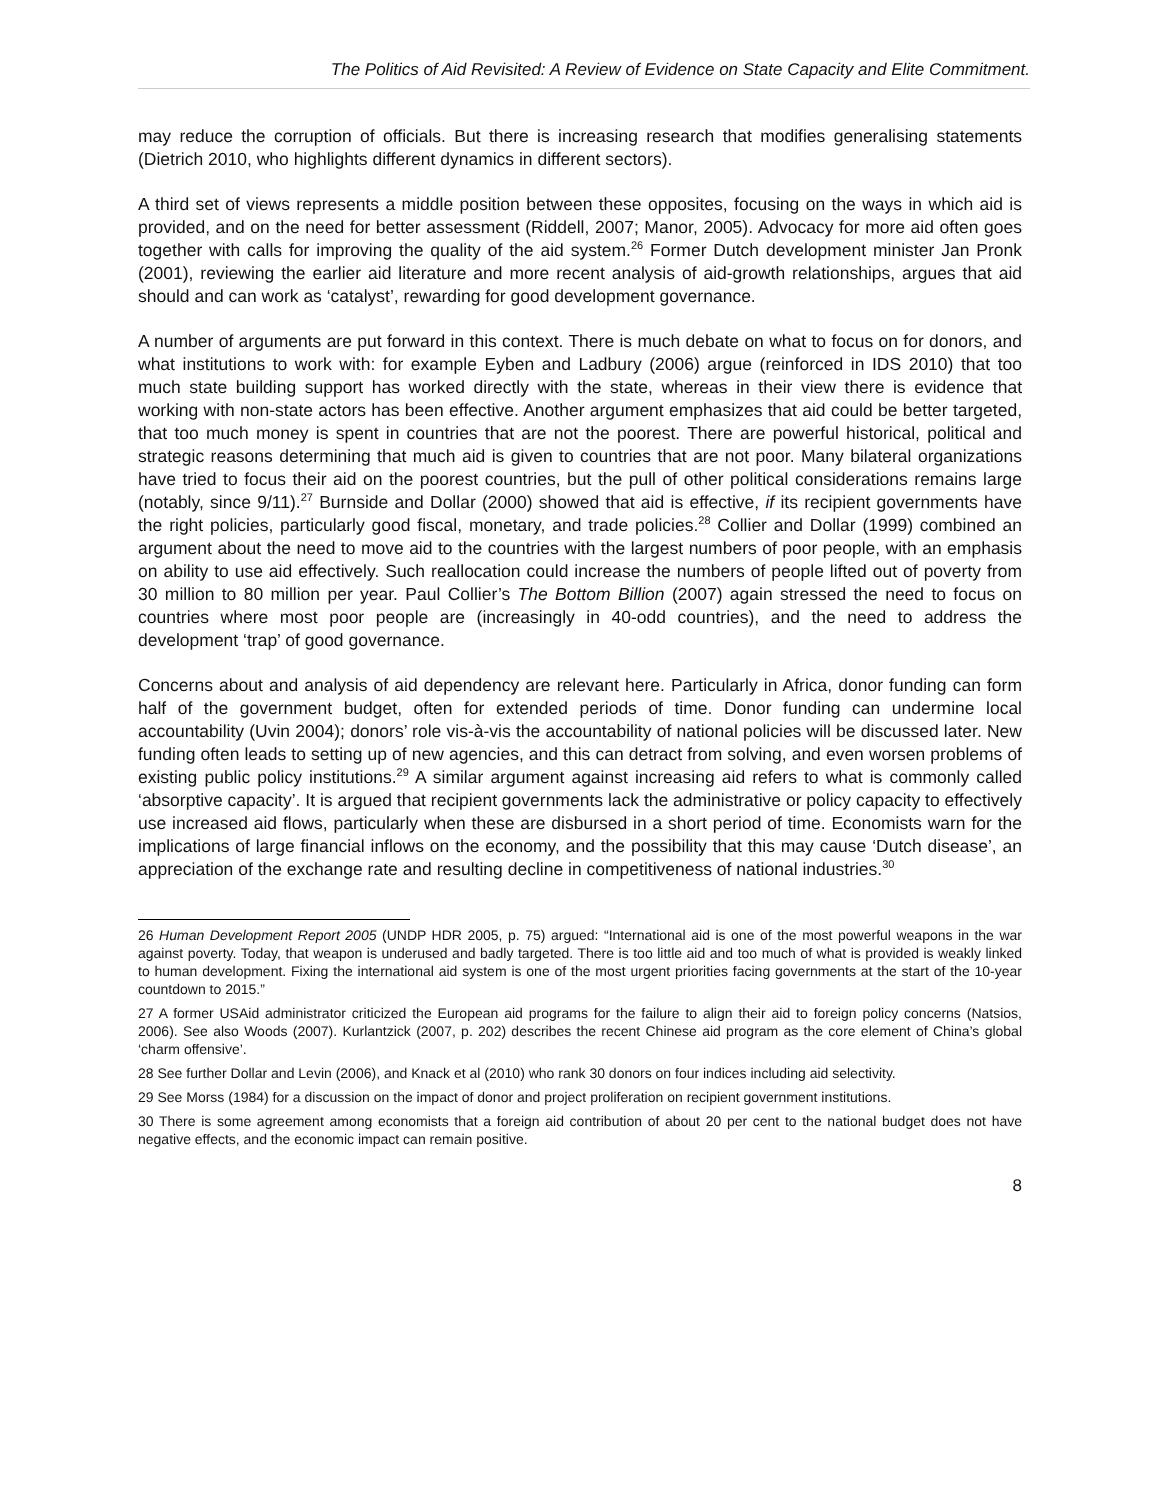The Politics of Aid Revisited: A Review of Evidence on State Capacity and Elite Commitment.
may reduce the corruption of officials. But there is increasing research that modifies generalising statements (Dietrich 2010, who highlights different dynamics in different sectors).
A third set of views represents a middle position between these opposites, focusing on the ways in which aid is provided, and on the need for better assessment (Riddell, 2007; Manor, 2005). Advocacy for more aid often goes together with calls for improving the quality of the aid system.<sup>26</sup> Former Dutch development minister Jan Pronk (2001), reviewing the earlier aid literature and more recent analysis of aid-growth relationships, argues that aid should and can work as ‘catalyst’, rewarding for good development governance.
A number of arguments are put forward in this context. There is much debate on what to focus on for donors, and what institutions to work with: for example Eyben and Ladbury (2006) argue (reinforced in IDS 2010) that too much state building support has worked directly with the state, whereas in their view there is evidence that working with non-state actors has been effective. Another argument emphasizes that aid could be better targeted, that too much money is spent in countries that are not the poorest. There are powerful historical, political and strategic reasons determining that much aid is given to countries that are not poor. Many bilateral organizations have tried to focus their aid on the poorest countries, but the pull of other political considerations remains large (notably, since 9/11).<sup>27</sup> Burnside and Dollar (2000) showed that aid is effective, if its recipient governments have the right policies, particularly good fiscal, monetary, and trade policies.<sup>28</sup> Collier and Dollar (1999) combined an argument about the need to move aid to the countries with the largest numbers of poor people, with an emphasis on ability to use aid effectively. Such reallocation could increase the numbers of people lifted out of poverty from 30 million to 80 million per year. Paul Collier’s The Bottom Billion (2007) again stressed the need to focus on countries where most poor people are (increasingly in 40-odd countries), and the need to address the development ‘trap’ of good governance.
Concerns about and analysis of aid dependency are relevant here. Particularly in Africa, donor funding can form half of the government budget, often for extended periods of time. Donor funding can undermine local accountability (Uvin 2004); donors’ role vis-à-vis the accountability of national policies will be discussed later. New funding often leads to setting up of new agencies, and this can detract from solving, and even worsen problems of existing public policy institutions.<sup>29</sup> A similar argument against increasing aid refers to what is commonly called ‘absorptive capacity’. It is argued that recipient governments lack the administrative or policy capacity to effectively use increased aid flows, particularly when these are disbursed in a short period of time. Economists warn for the implications of large financial inflows on the economy, and the possibility that this may cause ‘Dutch disease’, an appreciation of the exchange rate and resulting decline in competitiveness of national industries.<sup>30</sup>
26 Human Development Report 2005 (UNDP HDR 2005, p. 75) argued: “International aid is one of the most powerful weapons in the war against poverty. Today, that weapon is underused and badly targeted. There is too little aid and too much of what is provided is weakly linked to human development. Fixing the international aid system is one of the most urgent priorities facing governments at the start of the 10-year countdown to 2015.”
27 A former USAid administrator criticized the European aid programs for the failure to align their aid to foreign policy concerns (Natsios, 2006). See also Woods (2007). Kurlantzick (2007, p. 202) describes the recent Chinese aid program as the core element of China’s global ‘charm offensive’.
28 See further Dollar and Levin (2006), and Knack et al (2010) who rank 30 donors on four indices including aid selectivity.
29 See Morss (1984) for a discussion on the impact of donor and project proliferation on recipient government institutions.
30 There is some agreement among economists that a foreign aid contribution of about 20 per cent to the national budget does not have negative effects, and the economic impact can remain positive.
8